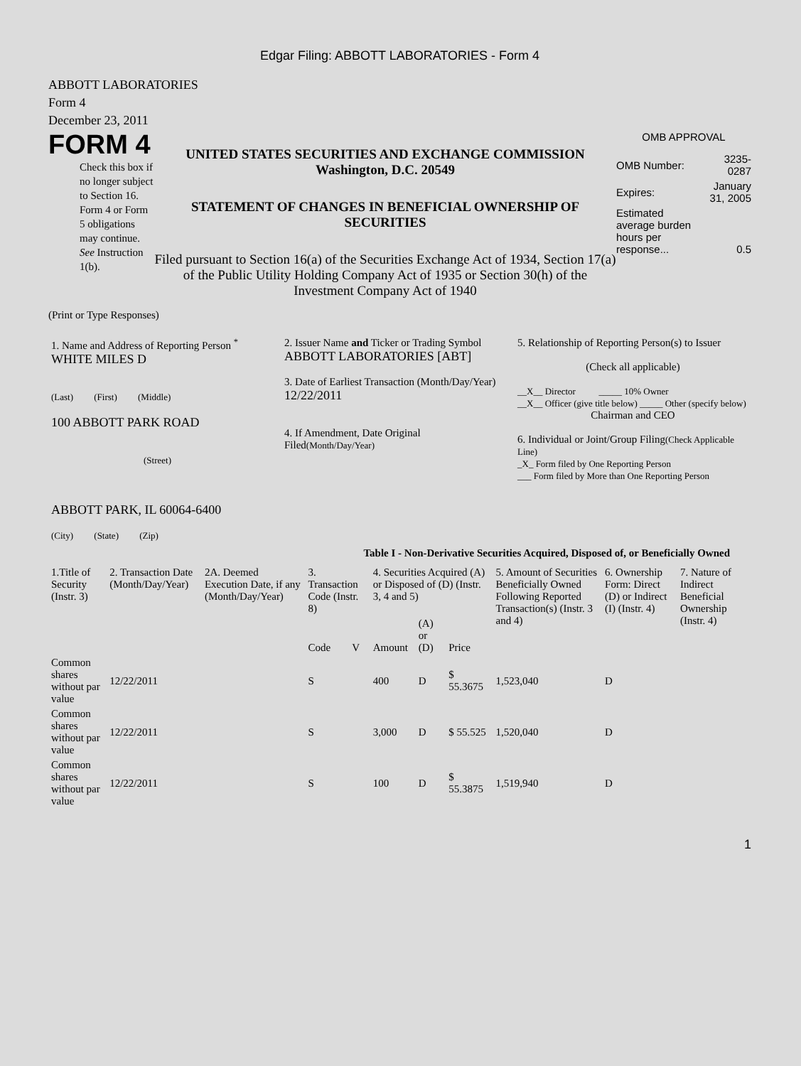Edgar Filing: ABBOTT LABORATORIES - Form 4
ABBOTT LABORATORIES
Form 4
December 23, 2011
FORM 4
Check this box if no longer subject to Section 16. Form 4 or Form 5 obligations may continue. See Instruction 1(b).
UNITED STATES SECURITIES AND EXCHANGE COMMISSION
Washington, D.C. 20549
STATEMENT OF CHANGES IN BENEFICIAL OWNERSHIP OF SECURITIES
Filed pursuant to Section 16(a) of the Securities Exchange Act of 1934, Section 17(a) of the Public Utility Holding Company Act of 1935 or Section 30(h) of the Investment Company Act of 1940
OMB APPROVAL
| OMB Number: | 3235-0287 |
| Expires: | January 31, 2005 |
| Estimated average burden hours per response... | 0.5 |
(Print or Type Responses)
| 1. Name and Address of Reporting Person <sup>*</sup> WHITE MILES D (Last) (First) (Middle) 100 ABBOTT PARK ROAD (Street) ABBOTT PARK, IL 60064-6400 (City) (State) (Zip) | 2. Issuer Name and Ticker or Trading Symbol ABBOTT LABORATORIES [ABT] 3. Date of Earliest Transaction (Month/Day/Year) 12/22/2011 4. If Amendment, Date Original Filed (Month/Day/Year) | 5. Relationship of Reporting Person(s) to Issuer (Check all applicable) __X__ Director _____ 10% Owner __X__ Officer (give title below) _____ Other (specify below) Chairman and CEO 6. Individual or Joint/Group Filing (Check Applicable Line) _X_ Form filed by One Reporting Person ___ Form filed by More than One Reporting Person |
Table I - Non-Derivative Securities Acquired, Disposed of, or Beneficially Owned
| 1.Title of Security (Instr. 3) | 2. Transaction Date (Month/Day/Year) | 2A. Deemed Execution Date, if any (Month/Day/Year) | 3. Transaction Code (Instr. 8) | | 4. Securities Acquired (A) or Disposed of (D) (Instr. 3, 4 and 5) | | | 5. Amount of Securities Beneficially Owned Following Reported Transaction(s) (Instr. 3 and 4) | 6. Ownership Form: Direct (D) or Indirect (I) (Instr. 4) | 7. Nature of Indirect Beneficial Ownership (Instr. 4) |
| --- | --- | --- | --- | --- | --- | --- | --- | --- | --- | --- |
| | | | Code | V | Amount | (A) or (D) | Price | | | |
| Common shares without par value | 12/22/2011 | | S | | 400 | D | $ 55.3675 | 1,523,040 | D | |
| Common shares without par value | 12/22/2011 | | S | | 3,000 | D | $ 55.525 | 1,520,040 | D | |
| Common shares without par value | 12/22/2011 | | S | | 100 | D | $ 55.3875 | 1,519,940 | D | |
1